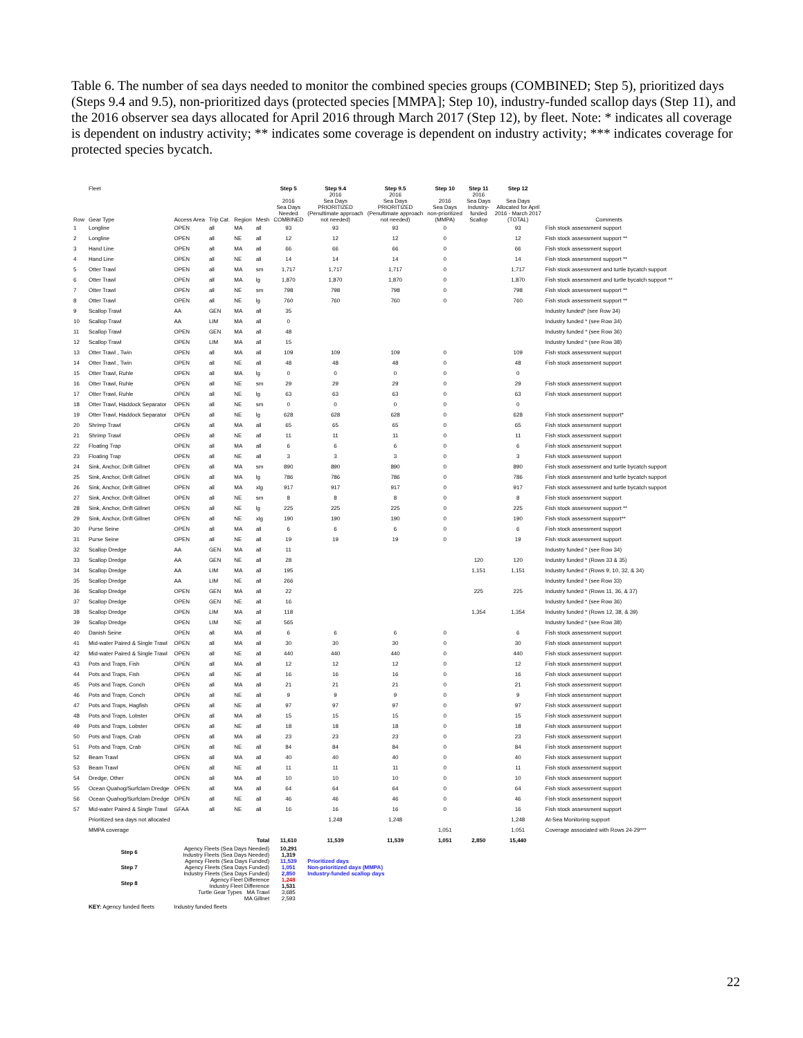Table 6. The number of sea days needed to monitor the combined species groups (COMBINED; Step 5), prioritized days (Steps 9.4 and 9.5), non-prioritized days (protected species [MMPA]; Step 10), industry-funded scallop days (Step 11), and the 2016 observer sea days allocated for April 2016 through March 2017 (Step 12), by fleet. Note: * indicates all coverage is dependent on industry activity; ** indicates some coverage is dependent on industry activity; *** indicates coverage for protected species bycatch.
| | Fleet | | | | | Step 5 | Step 9.4 | Step 9.5 | Step 10 | Step 11 | Step 12 | |
| --- | --- | --- | --- | --- | --- | --- | --- | --- | --- | --- | --- | --- |
| Row | Gear Type | Access Area | Trip Cat. | Region | Mesh | 2016 Sea Days Needed COMBINED | 2016 Sea Days PRIORITIZED (Penultimate approach not needed) | 2016 Sea Days PRIORITIZED (Penultimate approach not needed) | 2016 Sea Days non-prioritized (MMPA) | 2016 Sea Days Industry- funded Scallop | Sea Days Allocated for April 2016 - March 2017 (TOTAL) | Comments |
| 1 | Longline | OPEN | all | MA | all | 93 | 93 | 93 | 0 | | 93 | Fish stock assessment support |
| 2 | Longline | OPEN | all | NE | all | 12 | 12 | 12 | 0 | | 12 | Fish stock assessment support ** |
| 3 | Hand Line | OPEN | all | MA | all | 66 | 66 | 66 | 0 | | 66 | Fish stock assessment support |
| 4 | Hand Line | OPEN | all | NE | all | 14 | 14 | 14 | 0 | | 14 | Fish stock assessment support ** |
| 5 | Otter Trawl | OPEN | all | MA | sm | 1,717 | 1,717 | 1,717 | 0 | | 1,717 | Fish stock assessment and turtle bycatch support |
| 6 | Otter Trawl | OPEN | all | MA | lg | 1,870 | 1,870 | 1,870 | 0 | | 1,870 | Fish stock assessment and turtle bycatch support ** |
| 7 | Otter Trawl | OPEN | all | NE | sm | 798 | 798 | 798 | 0 | | 798 | Fish stock assessment support ** |
| 8 | Otter Trawl | OPEN | all | NE | lg | 760 | 760 | 760 | 0 | | 760 | Fish stock assessment support ** |
| 9 | Scallop Trawl | AA | GEN | MA | all | 35 | | | | | | Industry funded* (see Row 34) |
| 10 | Scallop Trawl | AA | LIM | MA | all | 0 | | | | | | Industry funded * (see Row 34) |
| 11 | Scallop Trawl | OPEN | GEN | MA | all | 48 | | | | | | Industry funded * (see Row 36) |
| 12 | Scallop Trawl | OPEN | LIM | MA | all | 15 | | | | | | Industry funded * (see Row 38) |
| 13 | Otter Trawl , Twin | OPEN | all | MA | all | 109 | 109 | 109 | 0 | | 109 | Fish stock assessment support |
| 14 | Otter Trawl , Twin | OPEN | all | NE | all | 48 | 48 | 48 | 0 | | 48 | Fish stock assessment support |
| 15 | Otter Trawl, Ruhle | OPEN | all | MA | lg | 0 | 0 | 0 | 0 | | 0 | |
| 16 | Otter Trawl, Ruhle | OPEN | all | NE | sm | 29 | 29 | 29 | 0 | | 29 | Fish stock assessment support |
| 17 | Otter Trawl, Ruhle | OPEN | all | NE | lg | 63 | 63 | 63 | 0 | | 63 | Fish stock assessment support |
| 18 | Otter Trawl, Haddock Separator | OPEN | all | NE | sm | 0 | 0 | 0 | 0 | | 0 | |
| 19 | Otter Trawl, Haddock Separator | OPEN | all | NE | lg | 628 | 628 | 628 | 0 | | 628 | Fish stock assessment support* |
| 20 | Shrimp Trawl | OPEN | all | MA | all | 65 | 65 | 65 | 0 | | 65 | Fish stock assessment support |
| 21 | Shrimp Trawl | OPEN | all | NE | all | 11 | 11 | 11 | 0 | | 11 | Fish stock assessment support |
| 22 | Floating Trap | OPEN | all | MA | all | 6 | 6 | 6 | 0 | | 6 | Fish stock assessment support |
| 23 | Floating Trap | OPEN | all | NE | all | 3 | 3 | 3 | 0 | | 3 | Fish stock assessment support |
| 24 | Sink, Anchor, Drift Gillnet | OPEN | all | MA | sm | 890 | 890 | 890 | 0 | | 890 | Fish stock assessment and turtle bycatch support |
| 25 | Sink, Anchor, Drift Gillnet | OPEN | all | MA | lg | 786 | 786 | 786 | 0 | | 786 | Fish stock assessment and turtle bycatch support |
| 26 | Sink, Anchor, Drift Gillnet | OPEN | all | MA | xlg | 917 | 917 | 917 | 0 | | 917 | Fish stock assessment and turtle bycatch support |
| 27 | Sink, Anchor, Drift Gillnet | OPEN | all | NE | sm | 8 | 8 | 8 | 0 | | 8 | Fish stock assessment support |
| 28 | Sink, Anchor, Drift Gillnet | OPEN | all | NE | lg | 225 | 225 | 225 | 0 | | 225 | Fish stock assessment support ** |
| 29 | Sink, Anchor, Drift Gillnet | OPEN | all | NE | xlg | 190 | 190 | 190 | 0 | | 190 | Fish stock assessment support** |
| 30 | Purse Seine | OPEN | all | MA | all | 6 | 6 | 6 | 0 | | 6 | Fish stock assessment support |
| 31 | Purse Seine | OPEN | all | NE | all | 19 | 19 | 19 | 0 | | 19 | Fish stock assessment support |
| 32 | Scallop Dredge | AA | GEN | MA | all | 11 | | | | | | Industry funded * (see Row 34) |
| 33 | Scallop Dredge | AA | GEN | NE | all | 28 | | | | 120 | 120 | Industry funded * (Rows 33 & 35) |
| 34 | Scallop Dredge | AA | LIM | MA | all | 195 | | | | 1,151 | 1,151 | Industry funded * (Rows 9, 10, 32, & 34) |
| 35 | Scallop Dredge | AA | LIM | NE | all | 266 | | | | | | Industry funded * (see Row 33) |
| 36 | Scallop Dredge | OPEN | GEN | MA | all | 22 | | | | 225 | 225 | Industry funded * (Rows 11, 36, & 37) |
| 37 | Scallop Dredge | OPEN | GEN | NE | all | 16 | | | | | | Industry funded * (see Row 36) |
| 38 | Scallop Dredge | OPEN | LIM | MA | all | 118 | | | | 1,354 | 1,354 | Industry funded * (Rows 12, 38, & 39) |
| 39 | Scallop Dredge | OPEN | LIM | NE | all | 565 | | | | | | Industry funded * (see Row 38) |
| 40 | Danish Seine | OPEN | all | MA | all | 6 | 6 | 6 | 0 | | 6 | Fish stock assessment support |
| 41 | Mid-water Paired & Single Trawl | OPEN | all | MA | all | 30 | 30 | 30 | 0 | | 30 | Fish stock assessment support |
| 42 | Mid-water Paired & Single Trawl | OPEN | all | NE | all | 440 | 440 | 440 | 0 | | 440 | Fish stock assessment support |
| 43 | Pots and Traps, Fish | OPEN | all | MA | all | 12 | 12 | 12 | 0 | | 12 | Fish stock assessment support |
| 44 | Pots and Traps, Fish | OPEN | all | NE | all | 16 | 16 | 16 | 0 | | 16 | Fish stock assessment support |
| 45 | Pots and Traps, Conch | OPEN | all | MA | all | 21 | 21 | 21 | 0 | | 21 | Fish stock assessment support |
| 46 | Pots and Traps, Conch | OPEN | all | NE | all | 9 | 9 | 9 | 0 | | 9 | Fish stock assessment support |
| 47 | Pots and Traps, Hagfish | OPEN | all | NE | all | 97 | 97 | 97 | 0 | | 97 | Fish stock assessment support |
| 48 | Pots and Traps, Lobster | OPEN | all | MA | all | 15 | 15 | 15 | 0 | | 15 | Fish stock assessment support |
| 49 | Pots and Traps, Lobster | OPEN | all | NE | all | 18 | 18 | 18 | 0 | | 18 | Fish stock assessment support |
| 50 | Pots and Traps, Crab | OPEN | all | MA | all | 23 | 23 | 23 | 0 | | 23 | Fish stock assessment support |
| 51 | Pots and Traps, Crab | OPEN | all | NE | all | 84 | 84 | 84 | 0 | | 84 | Fish stock assessment support |
| 52 | Beam Trawl | OPEN | all | MA | all | 40 | 40 | 40 | 0 | | 40 | Fish stock assessment support |
| 53 | Beam Trawl | OPEN | all | NE | all | 11 | 11 | 11 | 0 | | 11 | Fish stock assessment support |
| 54 | Dredge, Other | OPEN | all | MA | all | 10 | 10 | 10 | 0 | | 10 | Fish stock assessment support |
| 55 | Ocean Quahog/Surfclam Dredge | OPEN | all | MA | all | 64 | 64 | 64 | 0 | | 64 | Fish stock assessment support |
| 56 | Ocean Quahog/Surfclam Dredge | OPEN | all | NE | all | 46 | 46 | 46 | 0 | | 46 | Fish stock assessment support |
| 57 | Mid-water Paired & Single Trawl | GFAA | all | NE | all | 16 | 16 | 16 | 0 | | 16 | Fish stock assessment support |
| | Prioritized sea days not allocated | | | | | | 1,248 | 1,248 | | | 1,248 | At-Sea Monitoring support |
| | MMPA coverage | | | | | | | | 1,051 | | 1,051 | Coverage associated with Rows 24-29*** |
| | | Total | | | | 11,610 | 11,539 | 11,539 | 1,051 | 2,850 | 15,440 | |
| | Step 6 | Agency Fleets (Sea Days Needed) Industry Fleets (Sea Days Needed) | | | | 10,291 1,319 | | | | | | |
| | Step 7 | Agency Fleets (Sea Days Funded) Agency Fleets (Sea Days Funded) Industry Fleets (Sea Days Funded) | | | | 11,539 1,051 2,850 | Prioritized days Non-prioritized days (MMPA) Industry-funded scallop days | | | | | |
| | Step 8 | Agency Fleet Difference Industry Fleet Difference | | | | 1,248 1,531 | | | | | | |
| | | Turtle Gear Types MA Trawl MA Gillnet | | | | 3,685 2,593 | | | | | | |
| | KEY: Agency funded fleets | Industry funded fleets | | | | | | | | | | |
22